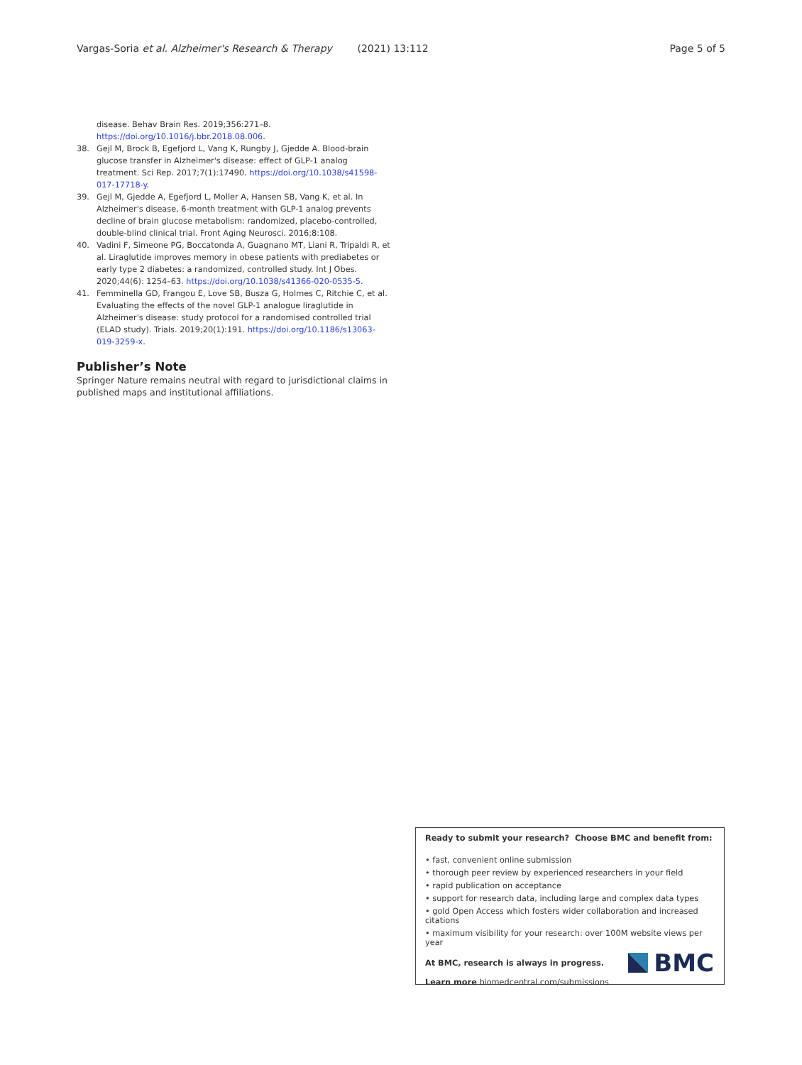Vargas-Soria et al. Alzheimer's Research & Therapy (2021) 13:112 Page 5 of 5
disease. Behav Brain Res. 2019;356:271–8. https://doi.org/10.1016/j.bbr.2018.08.006.
38. Gejl M, Brock B, Egefjord L, Vang K, Rungby J, Gjedde A. Blood-brain glucose transfer in Alzheimer's disease: effect of GLP-1 analog treatment. Sci Rep. 2017;7(1):17490. https://doi.org/10.1038/s41598-017-17718-y.
39. Gejl M, Gjedde A, Egefjord L, Moller A, Hansen SB, Vang K, et al. In Alzheimer's disease, 6-month treatment with GLP-1 analog prevents decline of brain glucose metabolism: randomized, placebo-controlled, double-blind clinical trial. Front Aging Neurosci. 2016;8:108.
40. Vadini F, Simeone PG, Boccatonda A, Guagnano MT, Liani R, Tripaldi R, et al. Liraglutide improves memory in obese patients with prediabetes or early type 2 diabetes: a randomized, controlled study. Int J Obes. 2020;44(6): 1254–63. https://doi.org/10.1038/s41366-020-0535-5.
41. Femminella GD, Frangou E, Love SB, Busza G, Holmes C, Ritchie C, et al. Evaluating the effects of the novel GLP-1 analogue liraglutide in Alzheimer's disease: study protocol for a randomised controlled trial (ELAD study). Trials. 2019;20(1):191. https://doi.org/10.1186/s13063-019-3259-x.
Publisher’s Note
Springer Nature remains neutral with regard to jurisdictional claims in published maps and institutional affiliations.
Ready to submit your research? Choose BMC and benefit from:
• fast, convenient online submission
• thorough peer review by experienced researchers in your field
• rapid publication on acceptance
• support for research data, including large and complex data types
• gold Open Access which fosters wider collaboration and increased citations
• maximum visibility for your research: over 100M website views per year
At BMC, research is always in progress.
Learn more biomedcentral.com/submissions
BMC